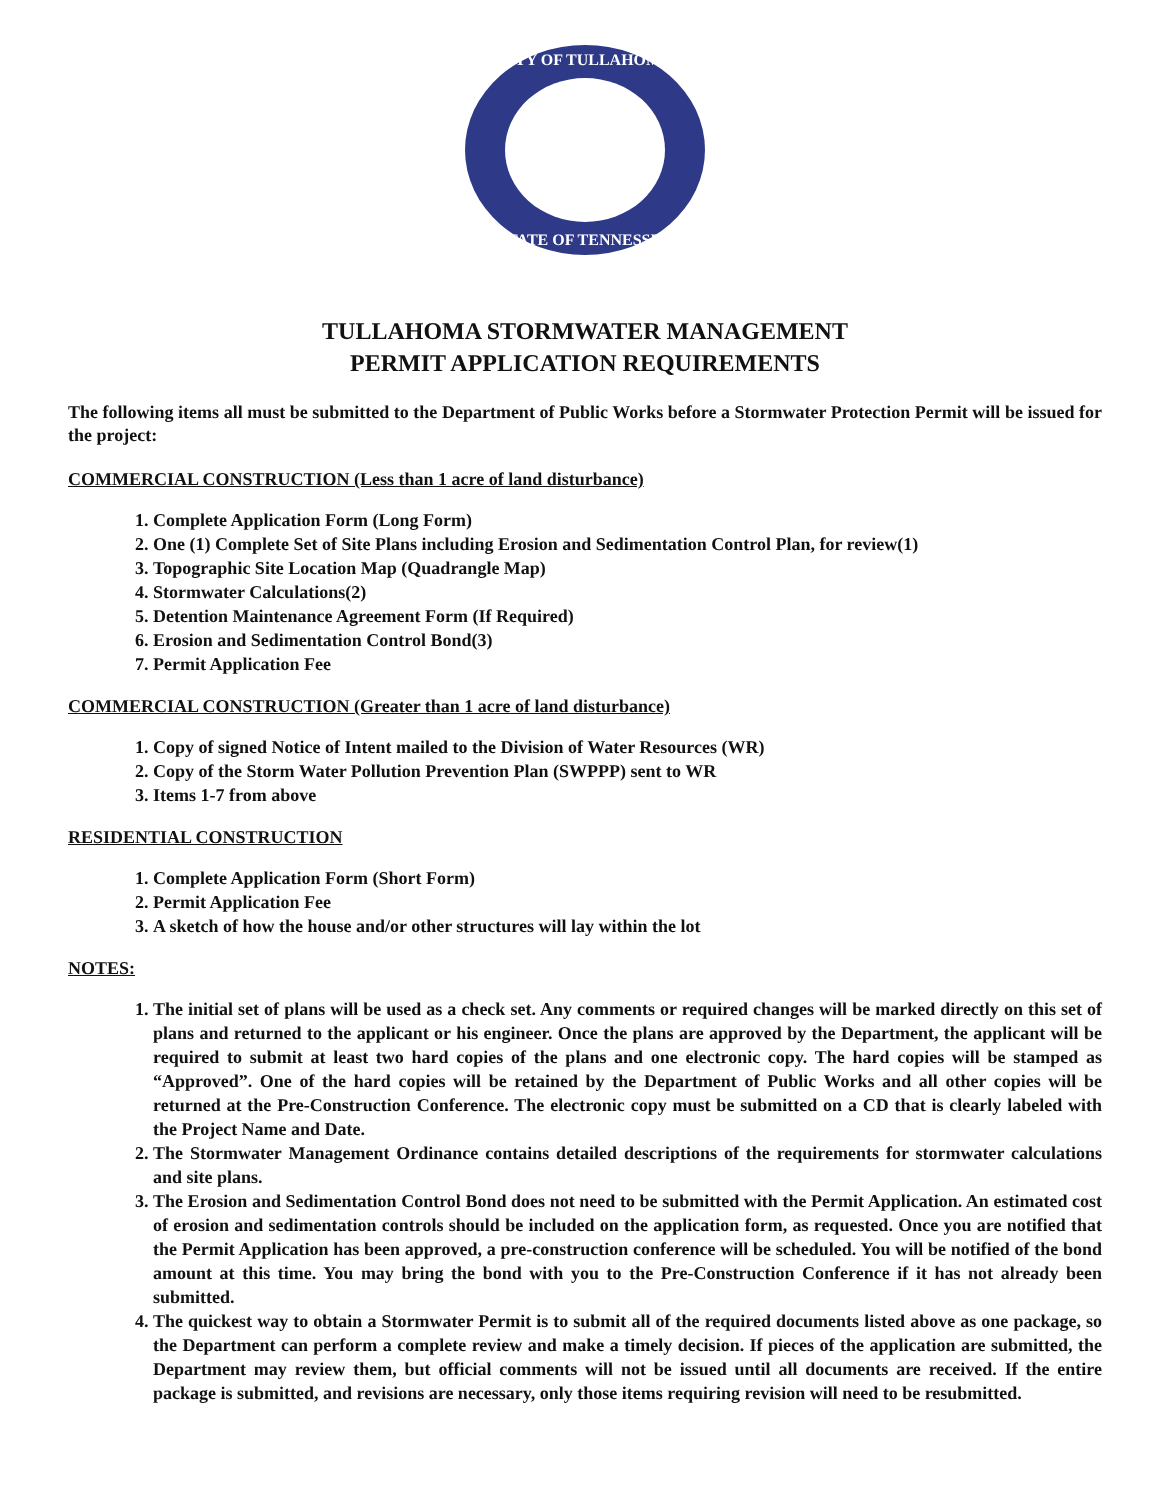CITY OF TULLAHOMA
STATE OF TENNESSEE
TULLAHOMA STORMWATER MANAGEMENT
PERMIT APPLICATION REQUIREMENTS
The following items all must be submitted to the Department of Public Works before a Stormwater Protection Permit will be issued for the project:
COMMERCIAL CONSTRUCTION (Less than 1 acre of land disturbance)
1. Complete Application Form (Long Form)
2. One (1) Complete Set of Site Plans including Erosion and Sedimentation Control Plan, for review(1)
3. Topographic Site Location Map (Quadrangle Map)
4. Stormwater Calculations(2)
5. Detention Maintenance Agreement Form (If Required)
6. Erosion and Sedimentation Control Bond(3)
7. Permit Application Fee
COMMERCIAL CONSTRUCTION (Greater than 1 acre of land disturbance)
1. Copy of signed Notice of Intent mailed to the Division of Water Resources (WR)
2. Copy of the Storm Water Pollution Prevention Plan (SWPPP) sent to WR
3. Items 1-7 from above
RESIDENTIAL CONSTRUCTION
1. Complete Application Form (Short Form)
2. Permit Application Fee
3. A sketch of how the house and/or other structures will lay within the lot
NOTES:
1. The initial set of plans will be used as a check set. Any comments or required changes will be marked directly on this set of plans and returned to the applicant or his engineer. Once the plans are approved by the Department, the applicant will be required to submit at least two hard copies of the plans and one electronic copy. The hard copies will be stamped as “Approved”. One of the hard copies will be retained by the Department of Public Works and all other copies will be returned at the Pre-Construction Conference. The electronic copy must be submitted on a CD that is clearly labeled with the Project Name and Date.
2. The Stormwater Management Ordinance contains detailed descriptions of the requirements for stormwater calculations and site plans.
3. The Erosion and Sedimentation Control Bond does not need to be submitted with the Permit Application. An estimated cost of erosion and sedimentation controls should be included on the application form, as requested. Once you are notified that the Permit Application has been approved, a pre-construction conference will be scheduled. You will be notified of the bond amount at this time. You may bring the bond with you to the Pre-Construction Conference if it has not already been submitted.
4. The quickest way to obtain a Stormwater Permit is to submit all of the required documents listed above as one package, so the Department can perform a complete review and make a timely decision. If pieces of the application are submitted, the Department may review them, but official comments will not be issued until all documents are received. If the entire package is submitted, and revisions are necessary, only those items requiring revision will need to be resubmitted.